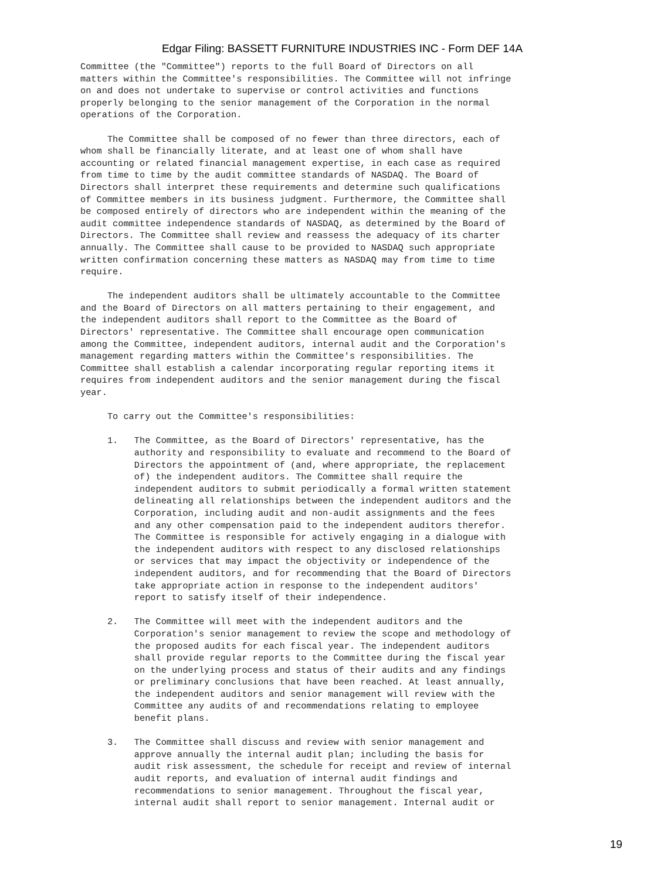Edgar Filing: BASSETT FURNITURE INDUSTRIES INC - Form DEF 14A
Committee (the "Committee") reports to the full Board of Directors on all
matters within the Committee's responsibilities. The Committee will not infringe
on and does not undertake to supervise or control activities and functions
properly belonging to the senior management of the Corporation in the normal
operations of the Corporation.

     The Committee shall be composed of no fewer than three directors, each of
whom shall be financially literate, and at least one of whom shall have
accounting or related financial management expertise, in each case as required
from time to time by the audit committee standards of NASDAQ. The Board of
Directors shall interpret these requirements and determine such qualifications
of Committee members in its business judgment. Furthermore, the Committee shall
be composed entirely of directors who are independent within the meaning of the
audit committee independence standards of NASDAQ, as determined by the Board of
Directors. The Committee shall review and reassess the adequacy of its charter
annually. The Committee shall cause to be provided to NASDAQ such appropriate
written confirmation concerning these matters as NASDAQ may from time to time
require.

     The independent auditors shall be ultimately accountable to the Committee
and the Board of Directors on all matters pertaining to their engagement, and
the independent auditors shall report to the Committee as the Board of
Directors' representative. The Committee shall encourage open communication
among the Committee, independent auditors, internal audit and the Corporation's
management regarding matters within the Committee's responsibilities. The
Committee shall establish a calendar incorporating regular reporting items it
requires from independent auditors and the senior management during the fiscal
year.

     To carry out the Committee's responsibilities:

     1.   The Committee, as the Board of Directors' representative, has the
          authority and responsibility to evaluate and recommend to the Board of
          Directors the appointment of (and, where appropriate, the replacement
          of) the independent auditors. The Committee shall require the
          independent auditors to submit periodically a formal written statement
          delineating all relationships between the independent auditors and the
          Corporation, including audit and non-audit assignments and the fees
          and any other compensation paid to the independent auditors therefor.
          The Committee is responsible for actively engaging in a dialogue with
          the independent auditors with respect to any disclosed relationships
          or services that may impact the objectivity or independence of the
          independent auditors, and for recommending that the Board of Directors
          take appropriate action in response to the independent auditors'
          report to satisfy itself of their independence.

     2.   The Committee will meet with the independent auditors and the
          Corporation's senior management to review the scope and methodology of
          the proposed audits for each fiscal year. The independent auditors
          shall provide regular reports to the Committee during the fiscal year
          on the underlying process and status of their audits and any findings
          or preliminary conclusions that have been reached. At least annually,
          the independent auditors and senior management will review with the
          Committee any audits of and recommendations relating to employee
          benefit plans.

     3.   The Committee shall discuss and review with senior management and
          approve annually the internal audit plan; including the basis for
          audit risk assessment, the schedule for receipt and review of internal
          audit reports, and evaluation of internal audit findings and
          recommendations to senior management. Throughout the fiscal year,
          internal audit shall report to senior management. Internal audit or
19